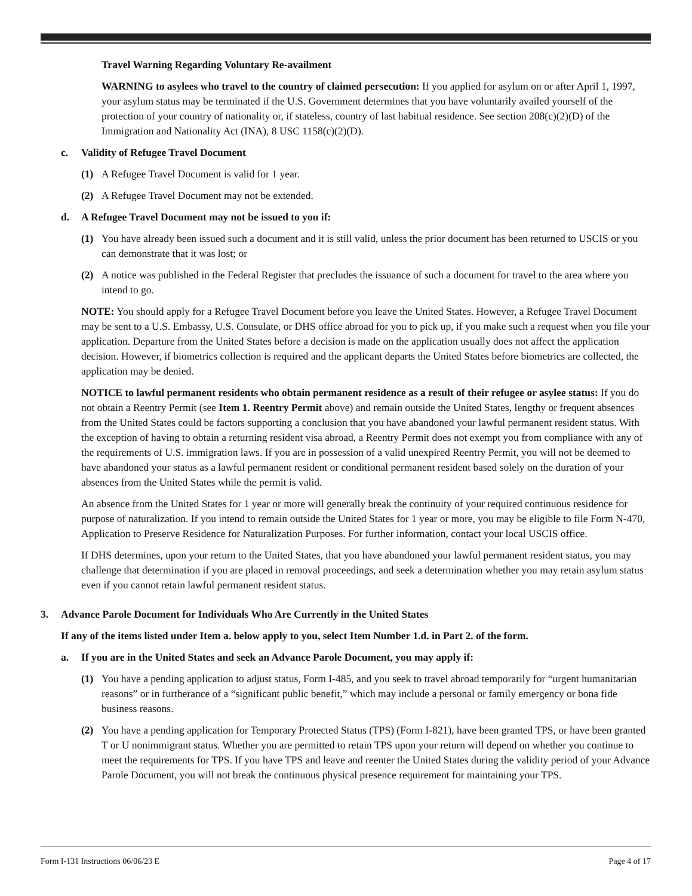Travel Warning Regarding Voluntary Re-availment
WARNING to asylees who travel to the country of claimed persecution: If you applied for asylum on or after April 1, 1997, your asylum status may be terminated if the U.S. Government determines that you have voluntarily availed yourself of the protection of your country of nationality or, if stateless, country of last habitual residence. See section 208(c)(2)(D) of the Immigration and Nationality Act (INA), 8 USC 1158(c)(2)(D).
c. Validity of Refugee Travel Document
(1) A Refugee Travel Document is valid for 1 year.
(2) A Refugee Travel Document may not be extended.
d. A Refugee Travel Document may not be issued to you if:
(1) You have already been issued such a document and it is still valid, unless the prior document has been returned to USCIS or you can demonstrate that it was lost; or
(2) A notice was published in the Federal Register that precludes the issuance of such a document for travel to the area where you intend to go.
NOTE: You should apply for a Refugee Travel Document before you leave the United States. However, a Refugee Travel Document may be sent to a U.S. Embassy, U.S. Consulate, or DHS office abroad for you to pick up, if you make such a request when you file your application. Departure from the United States before a decision is made on the application usually does not affect the application decision. However, if biometrics collection is required and the applicant departs the United States before biometrics are collected, the application may be denied.
NOTICE to lawful permanent residents who obtain permanent residence as a result of their refugee or asylee status: If you do not obtain a Reentry Permit (see Item 1. Reentry Permit above) and remain outside the United States, lengthy or frequent absences from the United States could be factors supporting a conclusion that you have abandoned your lawful permanent resident status. With the exception of having to obtain a returning resident visa abroad, a Reentry Permit does not exempt you from compliance with any of the requirements of U.S. immigration laws. If you are in possession of a valid unexpired Reentry Permit, you will not be deemed to have abandoned your status as a lawful permanent resident or conditional permanent resident based solely on the duration of your absences from the United States while the permit is valid.
An absence from the United States for 1 year or more will generally break the continuity of your required continuous residence for purpose of naturalization. If you intend to remain outside the United States for 1 year or more, you may be eligible to file Form N-470, Application to Preserve Residence for Naturalization Purposes. For further information, contact your local USCIS office.
If DHS determines, upon your return to the United States, that you have abandoned your lawful permanent resident status, you may challenge that determination if you are placed in removal proceedings, and seek a determination whether you may retain asylum status even if you cannot retain lawful permanent resident status.
3. Advance Parole Document for Individuals Who Are Currently in the United States
If any of the items listed under Item a. below apply to you, select Item Number 1.d. in Part 2. of the form.
a. If you are in the United States and seek an Advance Parole Document, you may apply if:
(1) You have a pending application to adjust status, Form I-485, and you seek to travel abroad temporarily for “urgent humanitarian reasons” or in furtherance of a “significant public benefit,” which may include a personal or family emergency or bona fide business reasons.
(2) You have a pending application for Temporary Protected Status (TPS) (Form I-821), have been granted TPS, or have been granted T or U nonimmigrant status. Whether you are permitted to retain TPS upon your return will depend on whether you continue to meet the requirements for TPS. If you have TPS and leave and reenter the United States during the validity period of your Advance Parole Document, you will not break the continuous physical presence requirement for maintaining your TPS.
Form I-131 Instructions 06/06/23 E Page 4 of 17